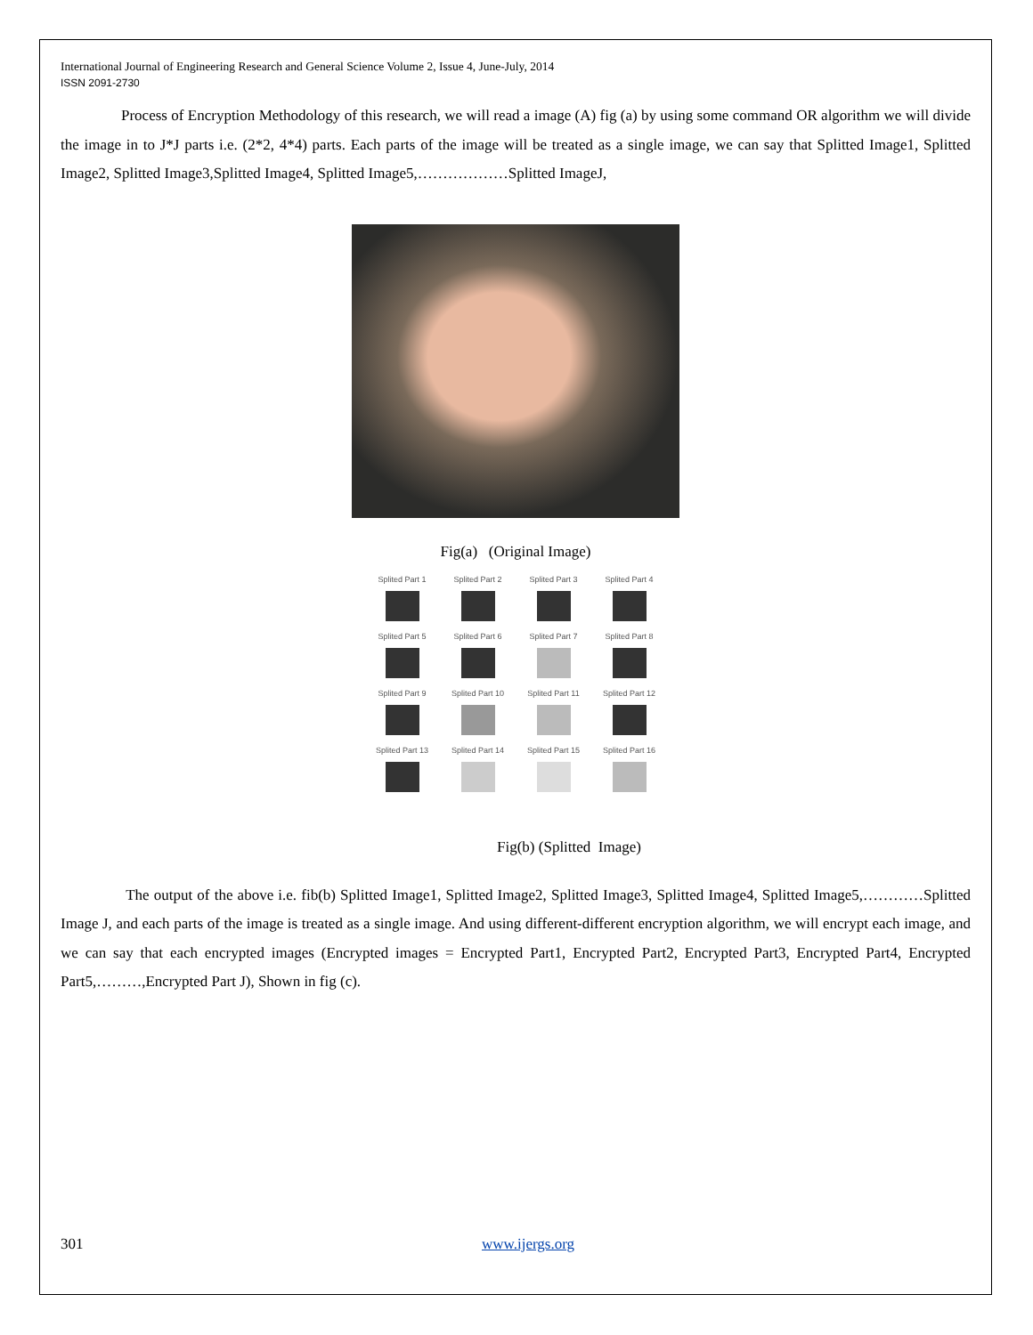International Journal of Engineering Research and General Science Volume 2, Issue 4, June-July, 2014
ISSN 2091-2730
    Process of Encryption Methodology of this research, we will read a image (A) fig (a) by using some command OR algorithm we will divide the image in to J*J parts i.e. (2*2, 4*4) parts. Each parts of the image will be treated as a single image, we can say that Splitted Image1, Splitted Image2, Splitted Image3,Splitted Image4, Splitted Image5,………………Splitted ImageJ,
Fig(a) (Original Image)
Splited Part 1
Splited Part 2
Splited Part 3
Splited Part 4
Splited Part 5
Splited Part 6
Splited Part 7
Splited Part 8
Splited Part 9
Splited Part 10
Splited Part 11
Splited Part 12
Splited Part 13
Splited Part 14
Splited Part 15
Splited Part 16
Fig(b) (Splitted Image)
     The output of the above i.e. fib(b) Splitted Image1, Splitted Image2, Splitted Image3, Splitted Image4, Splitted Image5,…………Splitted Image J, and each parts of the image is treated as a single image. And using different-different encryption algorithm, we will encrypt each image, and we can say that each encrypted images (Encrypted images = Encrypted Part1, Encrypted Part2, Encrypted Part3, Encrypted Part4, Encrypted Part5,………,Encrypted Part J), Shown in fig (c).
301 www.ijergs.org